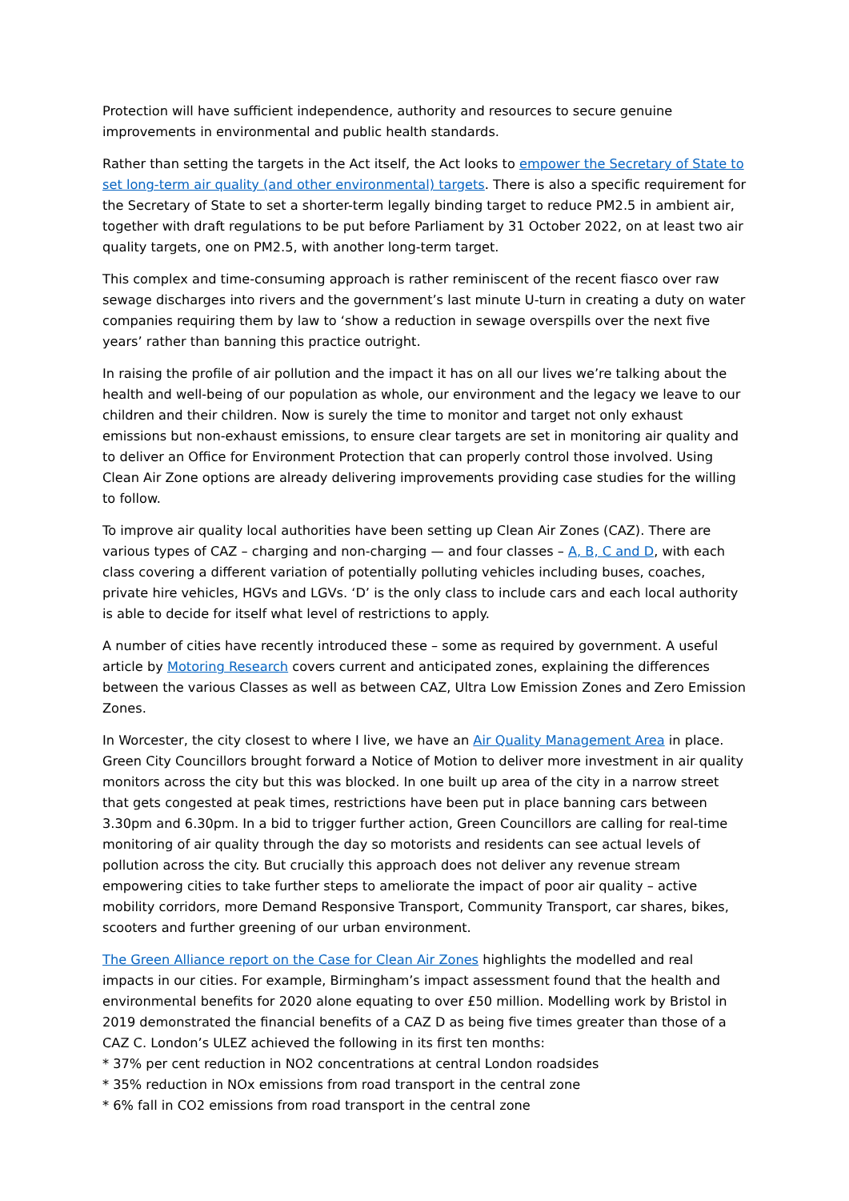Protection will have sufficient independence, authority and resources to secure genuine improvements in environmental and public health standards.
Rather than setting the targets in the Act itself, the Act looks to empower the Secretary of State to set long-term air quality (and other environmental) targets. There is also a specific requirement for the Secretary of State to set a shorter-term legally binding target to reduce PM2.5 in ambient air, together with draft regulations to be put before Parliament by 31 October 2022, on at least two air quality targets, one on PM2.5, with another long-term target.
This complex and time-consuming approach is rather reminiscent of the recent fiasco over raw sewage discharges into rivers and the government’s last minute U-turn in creating a duty on water companies requiring them by law to ‘show a reduction in sewage overspills over the next five years’ rather than banning this practice outright.
In raising the profile of air pollution and the impact it has on all our lives we’re talking about the health and well-being of our population as whole, our environment and the legacy we leave to our children and their children. Now is surely the time to monitor and target not only exhaust emissions but non-exhaust emissions, to ensure clear targets are set in monitoring air quality and to deliver an Office for Environment Protection that can properly control those involved. Using Clean Air Zone options are already delivering improvements providing case studies for the willing to follow.
To improve air quality local authorities have been setting up Clean Air Zones (CAZ). There are various types of CAZ – charging and non-charging — and four classes – A, B, C and D, with each class covering a different variation of potentially polluting vehicles including buses, coaches, private hire vehicles, HGVs and LGVs. ‘D’ is the only class to include cars and each local authority is able to decide for itself what level of restrictions to apply.
A number of cities have recently introduced these – some as required by government. A useful article by Motoring Research covers current and anticipated zones, explaining the differences between the various Classes as well as between CAZ, Ultra Low Emission Zones and Zero Emission Zones.
In Worcester, the city closest to where I live, we have an Air Quality Management Area in place. Green City Councillors brought forward a Notice of Motion to deliver more investment in air quality monitors across the city but this was blocked. In one built up area of the city in a narrow street that gets congested at peak times, restrictions have been put in place banning cars between 3.30pm and 6.30pm. In a bid to trigger further action, Green Councillors are calling for real-time monitoring of air quality through the day so motorists and residents can see actual levels of pollution across the city. But crucially this approach does not deliver any revenue stream empowering cities to take further steps to ameliorate the impact of poor air quality – active mobility corridors, more Demand Responsive Transport, Community Transport, car shares, bikes, scooters and further greening of our urban environment.
The Green Alliance report on the Case for Clean Air Zones highlights the modelled and real impacts in our cities. For example, Birmingham’s impact assessment found that the health and environmental benefits for 2020 alone equating to over £50 million. Modelling work by Bristol in 2019 demonstrated the financial benefits of a CAZ D as being five times greater than those of a CAZ C. London’s ULEZ achieved the following in its first ten months:
* 37% per cent reduction in NO2 concentrations at central London roadsides
* 35% reduction in NOx emissions from road transport in the central zone
* 6% fall in CO2 emissions from road transport in the central zone